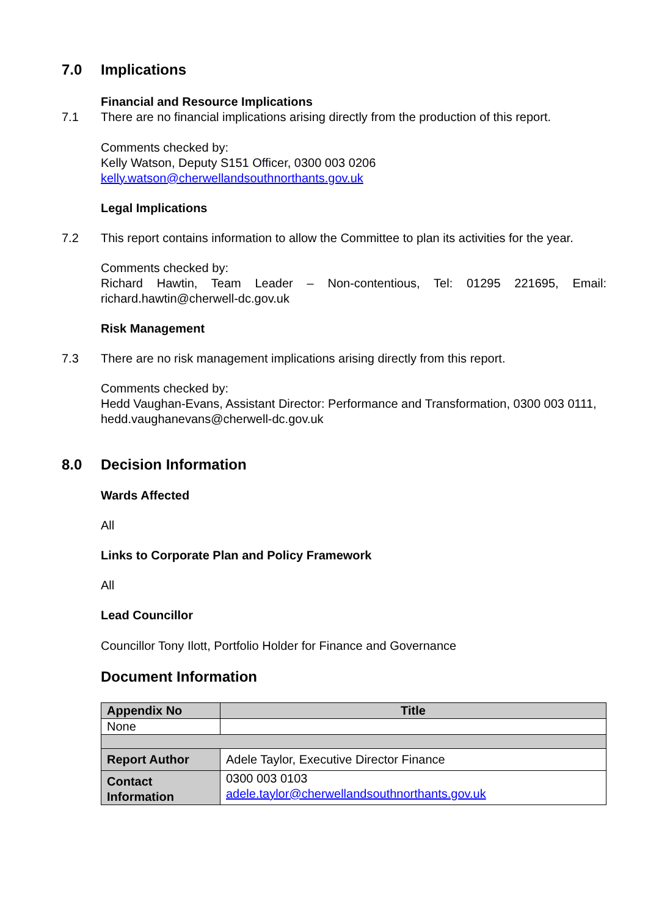7.0 Implications
Financial and Resource Implications
7.1 There are no financial implications arising directly from the production of this report.
Comments checked by:
Kelly Watson, Deputy S151 Officer, 0300 003 0206
kelly.watson@cherwellandsouthnorthants.gov.uk
Legal Implications
7.2 This report contains information to allow the Committee to plan its activities for the year.
Comments checked by:
Richard Hawtin, Team Leader – Non-contentious, Tel: 01295 221695, Email: richard.hawtin@cherwell-dc.gov.uk
Risk Management
7.3 There are no risk management implications arising directly from this report.
Comments checked by:
Hedd Vaughan-Evans, Assistant Director: Performance and Transformation, 0300 003 0111, hedd.vaughanevans@cherwell-dc.gov.uk
8.0 Decision Information
Wards Affected
All
Links to Corporate Plan and Policy Framework
All
Lead Councillor
Councillor Tony Ilott, Portfolio Holder for Finance and Governance
Document Information
| Appendix No | Title |
| --- | --- |
| None | |
| Report Author | Adele Taylor, Executive Director Finance |
| Contact Information | 0300 003 0103 adele.taylor@cherwellandsouthnorthants.gov.uk |